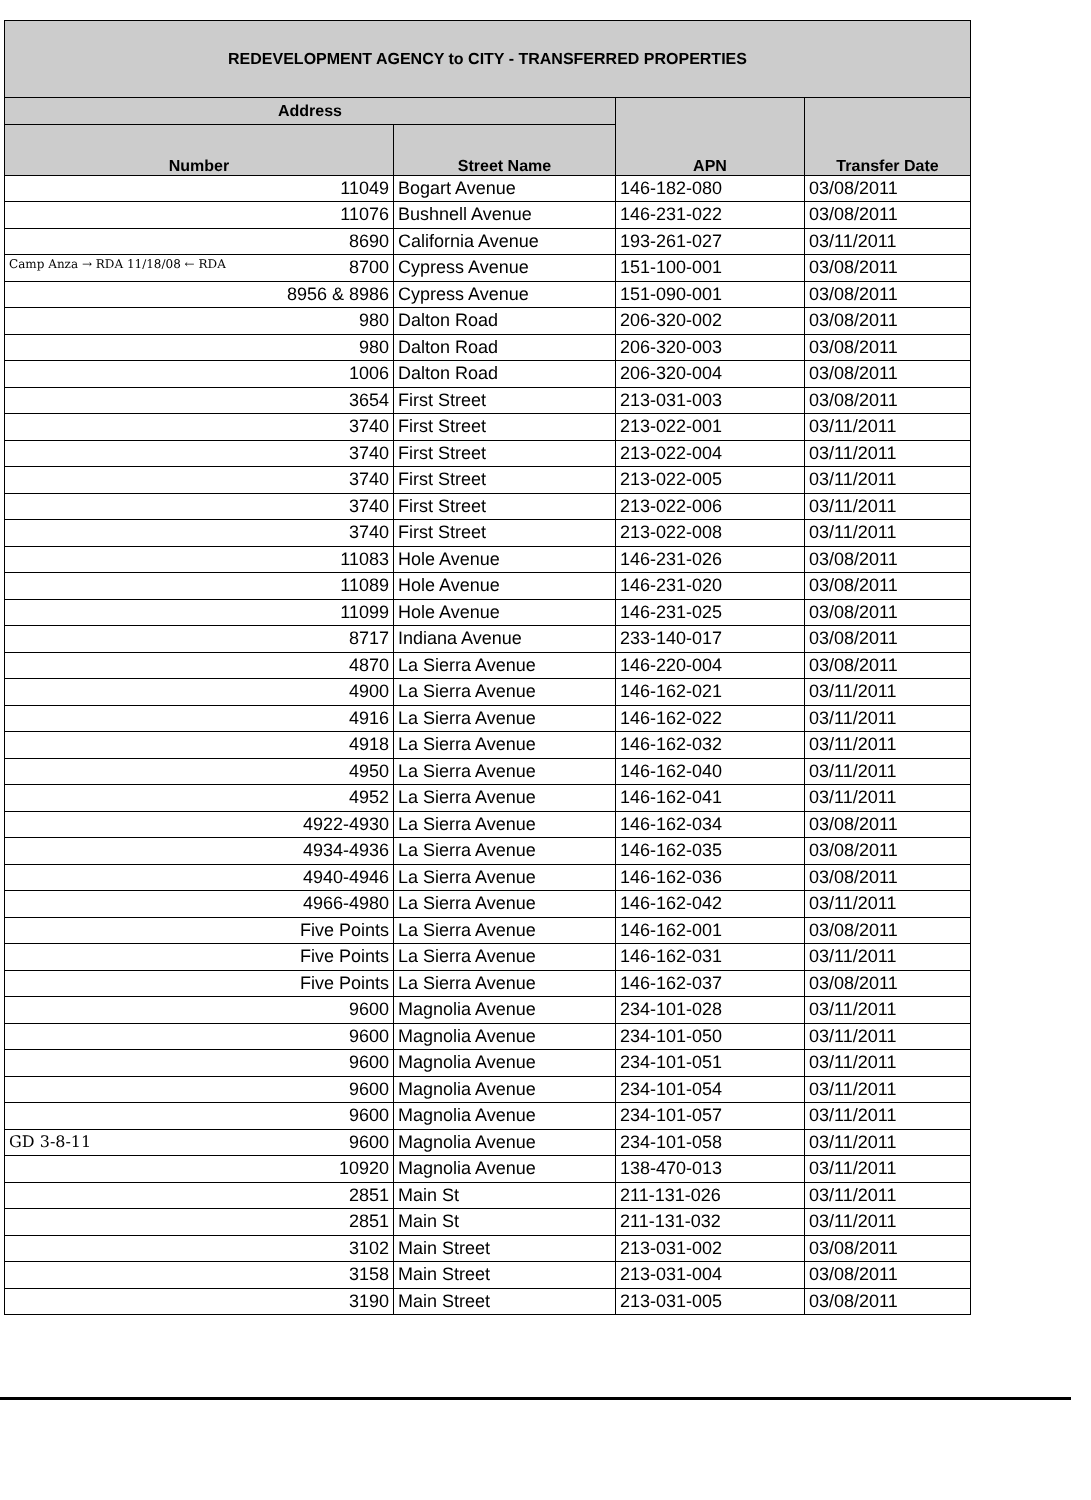| REDEVELOPMENT AGENCY to CITY - TRANSFERRED PROPERTIES | | | |
| --- | --- | --- | --- |
| Address | | APN | Transfer Date |
| Number | Street Name | | |
| 11049 | Bogart Avenue | 146-182-080 | 03/08/2011 |
| 11076 | Bushnell Avenue | 146-231-022 | 03/08/2011 |
| 8690 | California Avenue | 193-261-027 | 03/11/2011 |
| Camp Anza → RDA 11/18/08 ← RDA 8700 | Cypress Avenue | 151-100-001 | 03/08/2011 |
| 8956 & 8986 | Cypress Avenue | 151-090-001 | 03/08/2011 |
| 980 | Dalton Road | 206-320-002 | 03/08/2011 |
| 980 | Dalton Road | 206-320-003 | 03/08/2011 |
| 1006 | Dalton Road | 206-320-004 | 03/08/2011 |
| 3654 | First Street | 213-031-003 | 03/08/2011 |
| 3740 | First Street | 213-022-001 | 03/11/2011 |
| 3740 | First Street | 213-022-004 | 03/11/2011 |
| 3740 | First Street | 213-022-005 | 03/11/2011 |
| 3740 | First Street | 213-022-006 | 03/11/2011 |
| 3740 | First Street | 213-022-008 | 03/11/2011 |
| 11083 | Hole Avenue | 146-231-026 | 03/08/2011 |
| 11089 | Hole Avenue | 146-231-020 | 03/08/2011 |
| 11099 | Hole Avenue | 146-231-025 | 03/08/2011 |
| 8717 | Indiana Avenue | 233-140-017 | 03/08/2011 |
| 4870 | La Sierra Avenue | 146-220-004 | 03/08/2011 |
| 4900 | La Sierra Avenue | 146-162-021 | 03/11/2011 |
| 4916 | La Sierra Avenue | 146-162-022 | 03/11/2011 |
| 4918 | La Sierra Avenue | 146-162-032 | 03/11/2011 |
| 4950 | La Sierra Avenue | 146-162-040 | 03/11/2011 |
| 4952 | La Sierra Avenue | 146-162-041 | 03/11/2011 |
| 4922-4930 | La Sierra Avenue | 146-162-034 | 03/08/2011 |
| 4934-4936 | La Sierra Avenue | 146-162-035 | 03/08/2011 |
| 4940-4946 | La Sierra Avenue | 146-162-036 | 03/08/2011 |
| 4966-4980 | La Sierra Avenue | 146-162-042 | 03/11/2011 |
| Five Points | La Sierra Avenue | 146-162-001 | 03/08/2011 |
| Five Points | La Sierra Avenue | 146-162-031 | 03/11/2011 |
| Five Points | La Sierra Avenue | 146-162-037 | 03/08/2011 |
| 9600 | Magnolia Avenue | 234-101-028 | 03/11/2011 |
| 9600 | Magnolia Avenue | 234-101-050 | 03/11/2011 |
| 9600 | Magnolia Avenue | 234-101-051 | 03/11/2011 |
| 9600 | Magnolia Avenue | 234-101-054 | 03/11/2011 |
| 9600 | Magnolia Avenue | 234-101-057 | 03/11/2011 |
| GD 3-8-11 9600 | Magnolia Avenue | 234-101-058 | 03/11/2011 |
| 10920 | Magnolia Avenue | 138-470-013 | 03/11/2011 |
| 2851 | Main St | 211-131-026 | 03/11/2011 |
| 2851 | Main St | 211-131-032 | 03/11/2011 |
| 3102 | Main Street | 213-031-002 | 03/08/2011 |
| 3158 | Main Street | 213-031-004 | 03/08/2011 |
| 3190 | Main Street | 213-031-005 | 03/08/2011 |